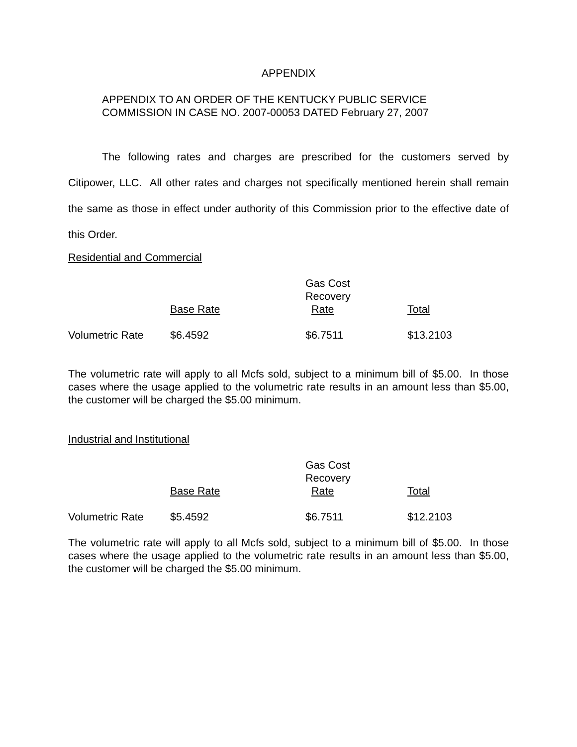APPENDIX
APPENDIX TO AN ORDER OF THE KENTUCKY PUBLIC SERVICE
COMMISSION IN CASE NO. 2007-00053 DATED February 27, 2007
The following rates and charges are prescribed for the customers served by Citipower, LLC. All other rates and charges not specifically mentioned herein shall remain the same as those in effect under authority of this Commission prior to the effective date of this Order.
Residential and Commercial
| | Base Rate | Gas Cost Recovery Rate | Total |
| Volumetric Rate | $6.4592 | $6.7511 | $13.2103 |
The volumetric rate will apply to all Mcfs sold, subject to a minimum bill of $5.00. In those cases where the usage applied to the volumetric rate results in an amount less than $5.00, the customer will be charged the $5.00 minimum.
Industrial and Institutional
| | Base Rate | Gas Cost Recovery Rate | Total |
| Volumetric Rate | $5.4592 | $6.7511 | $12.2103 |
The volumetric rate will apply to all Mcfs sold, subject to a minimum bill of $5.00. In those cases where the usage applied to the volumetric rate results in an amount less than $5.00, the customer will be charged the $5.00 minimum.